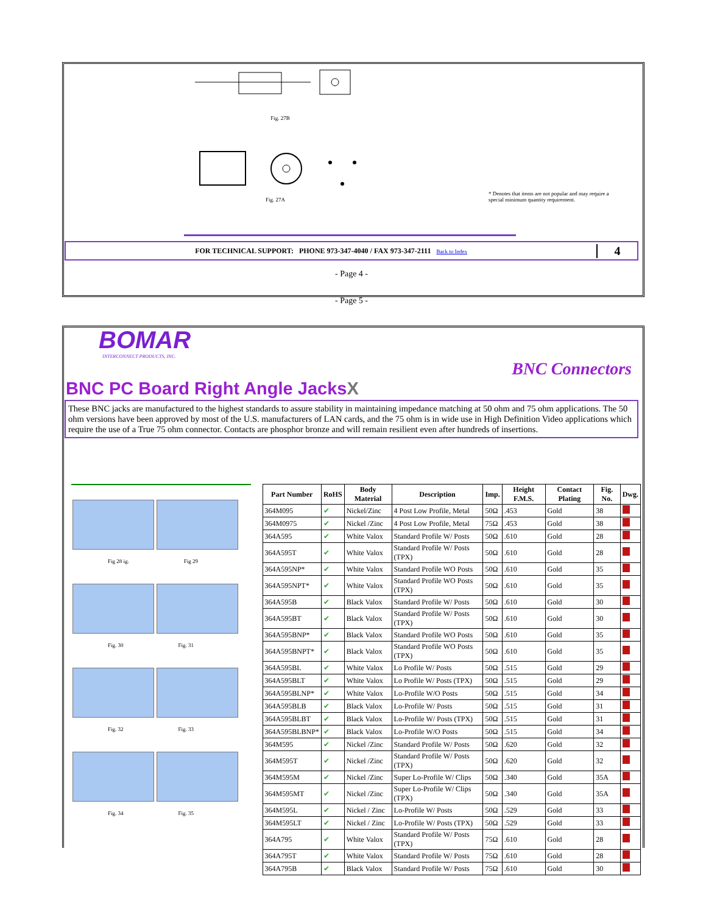Fig. 27B
Fig. 27A
* Denotes that items are not popular and may require a special minimum quantity requirement.
FOR TECHNICAL SUPPORT: PHONE 973-347-4040 / FAX 973-347-2111 Back to Index
4
- Page 4 -
- Page 5 -
BOMAR
INTERCONNECT PRODUCTS, INC.
BNC Connectors
BNC PC Board Right Angle JacksX
These BNC jacks are manufactured to the highest standards to assure stability in maintaining impedance matching at 50 ohm and 75 ohm applications. The 50 ohm versions have been approved by most of the U.S. manufacturers of LAN cards, and the 75 ohm is in wide use in High Definition Video applications which require the use of a True 75 ohm connector. Contacts are phosphor bronze and will remain resilient even after hundreds of insertions.
Fig 28 ig. Fig 29
Fig. 30 Fig. 31
Fig. 32 Fig. 33
Fig. 34 Fig. 35
| Part Number | RoHS | Body Material | Description | Imp. | Height F.M.S. | Contact Plating | Fig. No. | Dwg. |
| --- | --- | --- | --- | --- | --- | --- | --- | --- |
| 364M095 | ✔ | Nickel/Zinc | 4 Post Low Profile, Metal | 50Ω | .453 | Gold | 38 | |
| 364M0975 | ✔ | Nickel /Zinc | 4 Post Low Profile, Metal | 75Ω | .453 | Gold | 38 | |
| 364A595 | ✔ | White Valox | Standard Profile W/ Posts | 50Ω | .610 | Gold | 28 | |
| 364A595T | ✔ | White Valox | Standard Profile W/ Posts (TPX) | 50Ω | .610 | Gold | 28 | |
| 364A595NP* | ✔ | White Valox | Standard Profile WO Posts | 50Ω | .610 | Gold | 35 | |
| 364A595NPT* | ✔ | White Valox | Standard Profile WO Posts (TPX) | 50Ω | .610 | Gold | 35 | |
| 364A595B | ✔ | Black Valox | Standard Profile W/ Posts | 50Ω | .610 | Gold | 30 | |
| 364A595BT | ✔ | Black Valox | Standard Profile W/ Posts (TPX) | 50Ω | .610 | Gold | 30 | |
| 364A595BNP* | ✔ | Black Valox | Standard Profile WO Posts | 50Ω | .610 | Gold | 35 | |
| 364A595BNPT* | ✔ | Black Valox | Standard Profile WO Posts (TPX) | 50Ω | .610 | Gold | 35 | |
| 364A595BL | ✔ | White Valox | Lo Profile W/ Posts | 50Ω | .515 | Gold | 29 | |
| 364A595BLT | ✔ | White Valox | Lo Profile W/ Posts (TPX) | 50Ω | .515 | Gold | 29 | |
| 364A595BLNP* | ✔ | White Valox | Lo-Profile W/O Posts | 50Ω | .515 | Gold | 34 | |
| 364A595BLB | ✔ | Black Valox | Lo-Profile W/ Posts | 50Ω | .515 | Gold | 31 | |
| 364A595BLBT | ✔ | Black Valox | Lo-Profile W/ Posts (TPX) | 50Ω | .515 | Gold | 31 | |
| 364A595BLBNP* | ✔ | Black Valox | Lo-Profile W/O Posts | 50Ω | .515 | Gold | 34 | |
| 364M595 | ✔ | Nickel /Zinc | Standard Profile W/ Posts | 50Ω | .620 | Gold | 32 | |
| 364M595T | ✔ | Nickel /Zinc | Standard Profile W/ Posts (TPX) | 50Ω | .620 | Gold | 32 | |
| 364M595M | ✔ | Nickel /Zinc | Super Lo-Profile W/ Clips | 50Ω | .340 | Gold | 35A | |
| 364M595MT | ✔ | Nickel /Zinc | Super Lo-Profile W/ Clips (TPX) | 50Ω | .340 | Gold | 35A | |
| 364M595L | ✔ | Nickel / Zinc | Lo-Profile W/ Posts | 50Ω | .529 | Gold | 33 | |
| 364M595LT | ✔ | Nickel / Zinc | Lo-Profile W/ Posts (TPX) | 50Ω | .529 | Gold | 33 | |
| 364A795 | ✔ | White Valox | Standard Profile W/ Posts (TPX) | 75Ω | .610 | Gold | 28 | |
| 364A795T | ✔ | White Valox | Standard Profile W/ Posts | 75Ω | .610 | Gold | 28 | |
| 364A795B | ✔ | Black Valox | Standard Profile W/ Posts | 75Ω | .610 | Gold | 30 | |